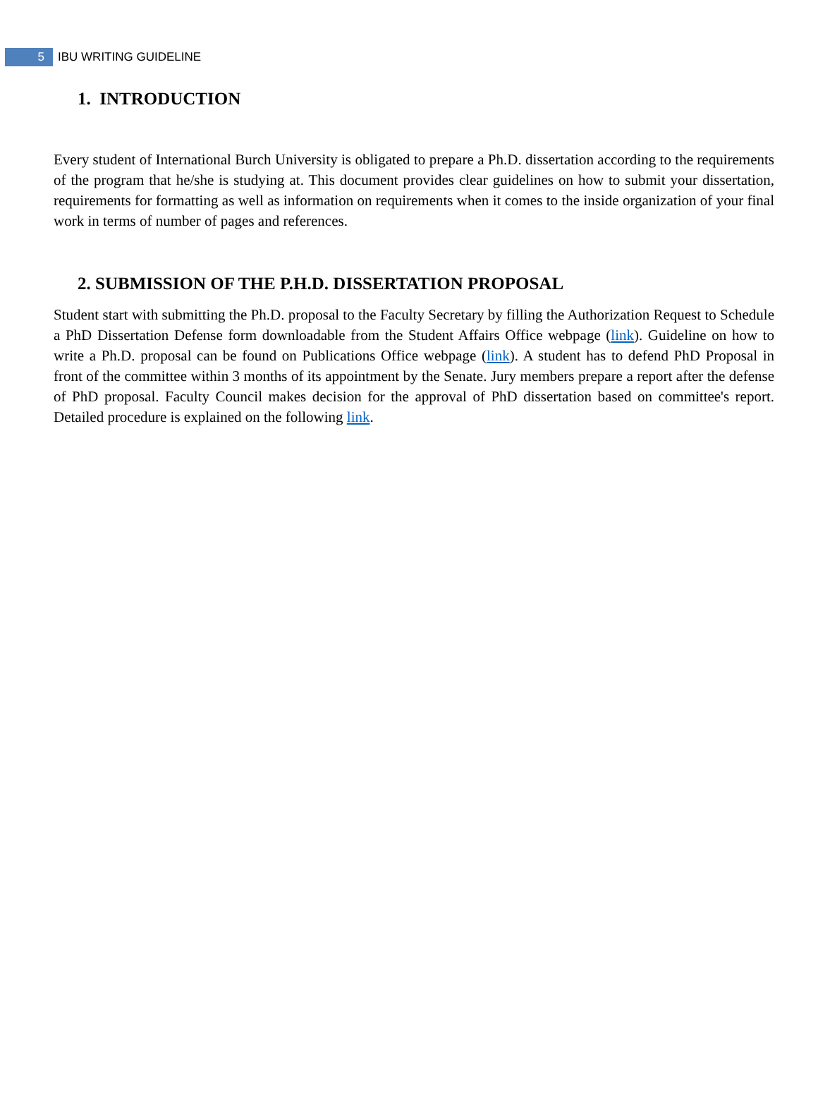5
IBU WRITING GUIDELINE
1. INTRODUCTION
Every student of International Burch University is obligated to prepare a Ph.D. dissertation according to the requirements of the program that he/she is studying at. This document provides clear guidelines on how to submit your dissertation, requirements for formatting as well as information on requirements when it comes to the inside organization of your final work in terms of number of pages and references.
2. SUBMISSION OF THE P.H.D. DISSERTATION PROPOSAL
Student start with submitting the Ph.D. proposal to the Faculty Secretary by filling the Authorization Request to Schedule a PhD Dissertation Defense form downloadable from the Student Affairs Office webpage (link). Guideline on how to write a Ph.D. proposal can be found on Publications Office webpage (link). A student has to defend PhD Proposal in front of the committee within 3 months of its appointment by the Senate. Jury members prepare a report after the defense of PhD proposal. Faculty Council makes decision for the approval of PhD dissertation based on committee's report. Detailed procedure is explained on the following link.